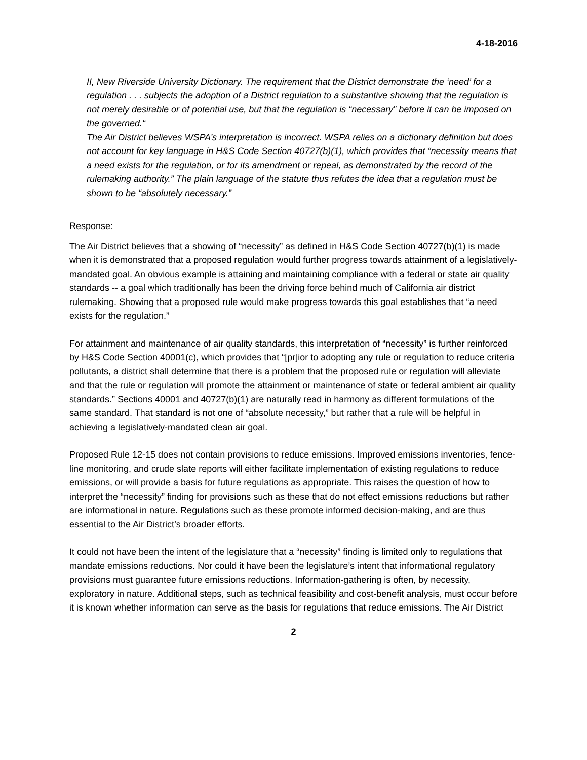4-18-2016
II, New Riverside University Dictionary. The requirement that the District demonstrate the ‘need’ for a regulation . . . subjects the adoption of a District regulation to a substantive showing that the regulation is not merely desirable or of potential use, but that the regulation is “necessary” before it can be imposed on the governed.“
The Air District believes WSPA’s interpretation is incorrect. WSPA relies on a dictionary definition but does not account for key language in H&S Code Section 40727(b)(1), which provides that “necessity means that a need exists for the regulation, or for its amendment or repeal, as demonstrated by the record of the rulemaking authority.” The plain language of the statute thus refutes the idea that a regulation must be shown to be “absolutely necessary.”
Response:
The Air District believes that a showing of “necessity” as defined in H&S Code Section 40727(b)(1) is made when it is demonstrated that a proposed regulation would further progress towards attainment of a legislatively-mandated goal. An obvious example is attaining and maintaining compliance with a federal or state air quality standards -- a goal which traditionally has been the driving force behind much of California air district rulemaking. Showing that a proposed rule would make progress towards this goal establishes that “a need exists for the regulation.”
For attainment and maintenance of air quality standards, this interpretation of “necessity” is further reinforced by H&S Code Section 40001(c), which provides that “[pr]ior to adopting any rule or regulation to reduce criteria pollutants, a district shall determine that there is a problem that the proposed rule or regulation will alleviate and that the rule or regulation will promote the attainment or maintenance of state or federal ambient air quality standards.” Sections 40001 and 40727(b)(1) are naturally read in harmony as different formulations of the same standard. That standard is not one of “absolute necessity,” but rather that a rule will be helpful in achieving a legislatively-mandated clean air goal.
Proposed Rule 12-15 does not contain provisions to reduce emissions. Improved emissions inventories, fence-line monitoring, and crude slate reports will either facilitate implementation of existing regulations to reduce emissions, or will provide a basis for future regulations as appropriate. This raises the question of how to interpret the “necessity” finding for provisions such as these that do not effect emissions reductions but rather are informational in nature. Regulations such as these promote informed decision-making, and are thus essential to the Air District’s broader efforts.
It could not have been the intent of the legislature that a “necessity” finding is limited only to regulations that mandate emissions reductions. Nor could it have been the legislature’s intent that informational regulatory provisions must guarantee future emissions reductions. Information-gathering is often, by necessity, exploratory in nature. Additional steps, such as technical feasibility and cost-benefit analysis, must occur before it is known whether information can serve as the basis for regulations that reduce emissions. The Air District
2